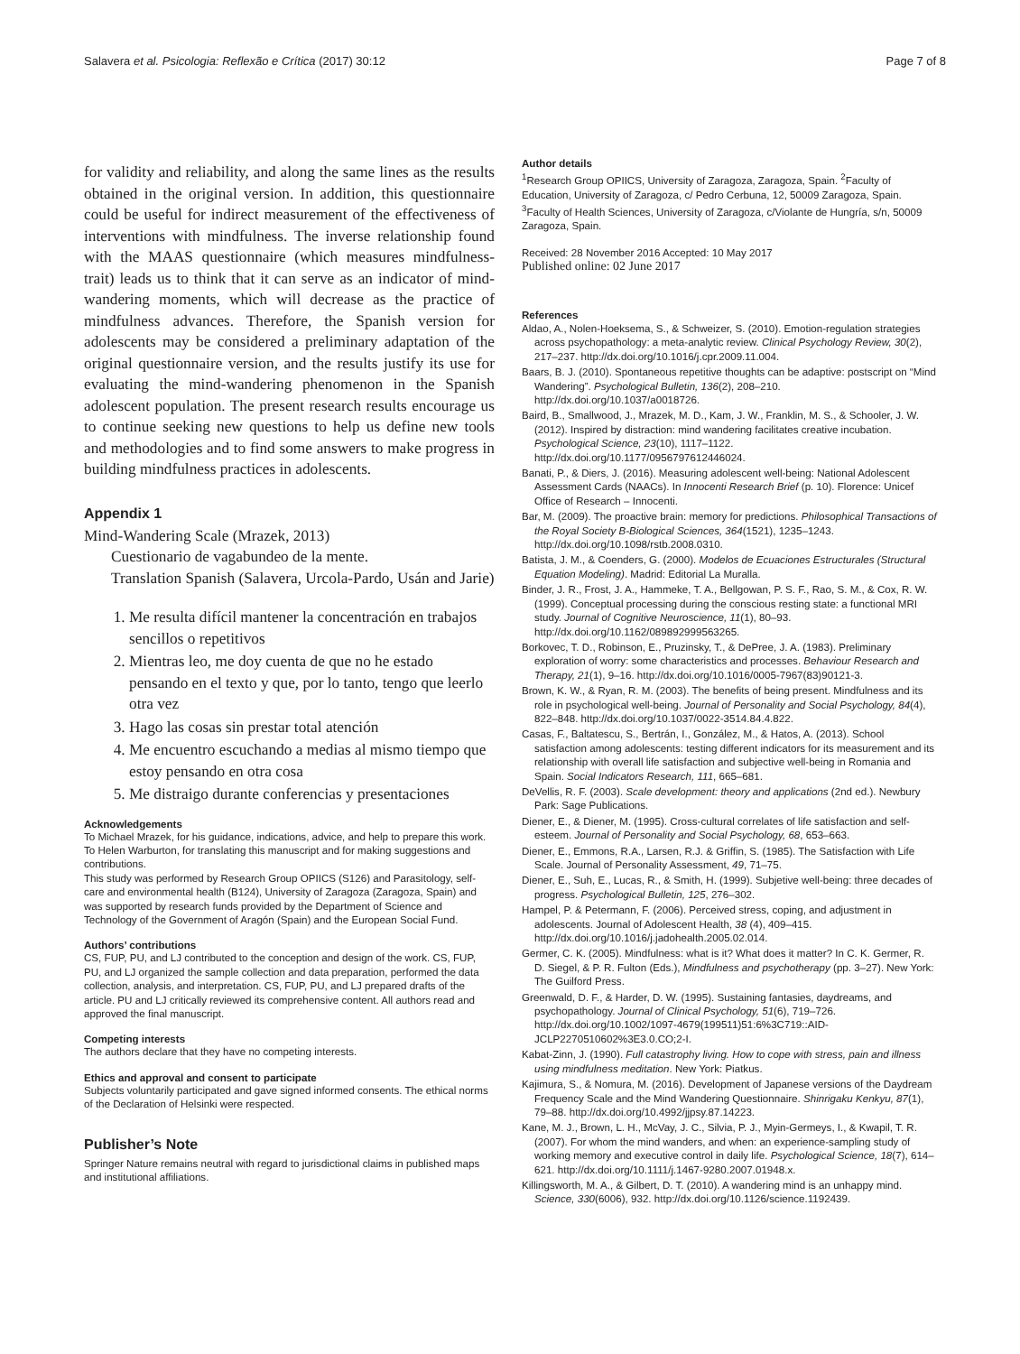Salavera et al. Psicologia: Reflexão e Crítica (2017) 30:12 Page 7 of 8
for validity and reliability, and along the same lines as the results obtained in the original version. In addition, this questionnaire could be useful for indirect measurement of the effectiveness of interventions with mindfulness. The inverse relationship found with the MAAS questionnaire (which measures mindfulness-trait) leads us to think that it can serve as an indicator of mind-wandering moments, which will decrease as the practice of mindfulness advances. Therefore, the Spanish version for adolescents may be considered a preliminary adaptation of the original questionnaire version, and the results justify its use for evaluating the mind-wandering phenomenon in the Spanish adolescent population. The present research results encourage us to continue seeking new questions to help us define new tools and methodologies and to find some answers to make progress in building mindfulness practices in adolescents.
Appendix 1
Mind-Wandering Scale (Mrazek, 2013)
Cuestionario de vagabundeo de la mente.
Translation Spanish (Salavera, Urcola-Pardo, Usán and Jarie)
1. Me resulta difícil mantener la concentración en trabajos sencillos o repetitivos
2. Mientras leo, me doy cuenta de que no he estado pensando en el texto y que, por lo tanto, tengo que leerlo otra vez
3. Hago las cosas sin prestar total atención
4. Me encuentro escuchando a medias al mismo tiempo que estoy pensando en otra cosa
5. Me distraigo durante conferencias y presentaciones
Acknowledgements
To Michael Mrazek, for his guidance, indications, advice, and help to prepare this work.
To Helen Warburton, for translating this manuscript and for making suggestions and contributions.
This study was performed by Research Group OPIICS (S126) and Parasitology, self-care and environmental health (B124), University of Zaragoza (Zaragoza, Spain) and was supported by research funds provided by the Department of Science and Technology of the Government of Aragón (Spain) and the European Social Fund.
Authors’ contributions
CS, FUP, PU, and LJ contributed to the conception and design of the work. CS, FUP, PU, and LJ organized the sample collection and data preparation, performed the data collection, analysis, and interpretation. CS, FUP, PU, and LJ prepared drafts of the article. PU and LJ critically reviewed its comprehensive content. All authors read and approved the final manuscript.
Competing interests
The authors declare that they have no competing interests.
Ethics and approval and consent to participate
Subjects voluntarily participated and gave signed informed consents. The ethical norms of the Declaration of Helsinki were respected.
Publisher’s Note
Springer Nature remains neutral with regard to jurisdictional claims in published maps and institutional affiliations.
Author details
<sup>1</sup> Research Group OPIICS, University of Zaragoza, Zaragoza, Spain. <sup>2</sup>Faculty of Education, University of Zaragoza, c/ Pedro Cerbuna, 12, 50009 Zaragoza, Spain. <sup>3</sup>Faculty of Health Sciences, University of Zaragoza, c/Violante de Hungría, s/n, 50009 Zaragoza, Spain.
Received: 28 November 2016 Accepted: 10 May 2017
Published online: 02 June 2017
References
Aldao, A., Nolen-Hoeksema, S., & Schweizer, S. (2010). Emotion-regulation strategies across psychopathology: a meta-analytic review. Clinical Psychology Review, 30(2), 217–237. http://dx.doi.org/10.1016/j.cpr.2009.11.004.
Baars, B. J. (2010). Spontaneous repetitive thoughts can be adaptive: postscript on “Mind Wandering”. Psychological Bulletin, 136(2), 208–210. http://dx.doi.org/10.1037/a0018726.
Baird, B., Smallwood, J., Mrazek, M. D., Kam, J. W., Franklin, M. S., & Schooler, J. W. (2012). Inspired by distraction: mind wandering facilitates creative incubation. Psychological Science, 23(10), 1117–1122. http://dx.doi.org/10.1177/0956797612446024.
Banati, P., & Diers, J. (2016). Measuring adolescent well-being: National Adolescent Assessment Cards (NAACs). In Innocenti Research Brief (p. 10). Florence: Unicef Office of Research – Innocenti.
Bar, M. (2009). The proactive brain: memory for predictions. Philosophical Transactions of the Royal Society B-Biological Sciences, 364(1521), 1235–1243. http://dx.doi.org/10.1098/rstb.2008.0310.
Batista, J. M., & Coenders, G. (2000). Modelos de Ecuaciones Estructurales (Structural Equation Modeling). Madrid: Editorial La Muralla.
Binder, J. R., Frost, J. A., Hammeke, T. A., Bellgowan, P. S. F., Rao, S. M., & Cox, R. W. (1999). Conceptual processing during the conscious resting state: a functional MRI study. Journal of Cognitive Neuroscience, 11(1), 80–93. http://dx.doi.org/10.1162/089892999563265.
Borkovec, T. D., Robinson, E., Pruzinsky, T., & DePree, J. A. (1983). Preliminary exploration of worry: some characteristics and processes. Behaviour Research and Therapy, 21(1), 9–16. http://dx.doi.org/10.1016/0005-7967(83)90121-3.
Brown, K. W., & Ryan, R. M. (2003). The benefits of being present. Mindfulness and its role in psychological well-being. Journal of Personality and Social Psychology, 84(4), 822–848. http://dx.doi.org/10.1037/0022-3514.84.4.822.
Casas, F., Baltatescu, S., Bertrán, I., González, M., & Hatos, A. (2013). School satisfaction among adolescents: testing different indicators for its measurement and its relationship with overall life satisfaction and subjective well-being in Romania and Spain. Social Indicators Research, 111, 665–681.
DeVellis, R. F. (2003). Scale development: theory and applications (2nd ed.). Newbury Park: Sage Publications.
Diener, E., & Diener, M. (1995). Cross-cultural correlates of life satisfaction and self-esteem. Journal of Personality and Social Psychology, 68, 653–663.
Diener, E., Emmons, R.A., Larsen, R.J. & Griffin, S. (1985). The Satisfaction with Life Scale. Journal of Personality Assessment, 49, 71–75.
Diener, E., Suh, E., Lucas, R., & Smith, H. (1999). Subjetive well-being: three decades of progress. Psychological Bulletin, 125, 276–302.
Hampel, P. & Petermann, F. (2006). Perceived stress, coping, and adjustment in adolescents. Journal of Adolescent Health, 38 (4), 409–415. http://dx.doi.org/10.1016/j.jadohealth.2005.02.014.
Germer, C. K. (2005). Mindfulness: what is it? What does it matter? In C. K. Germer, R. D. Siegel, & P. R. Fulton (Eds.), Mindfulness and psychotherapy (pp. 3–27). New York: The Guilford Press.
Greenwald, D. F., & Harder, D. W. (1995). Sustaining fantasies, daydreams, and psychopathology. Journal of Clinical Psychology, 51(6), 719–726. http://dx.doi.org/10.1002/1097-4679(199511)51:6%3C719::AID-JCLP2270510602%3E3.0.CO;2-I.
Kabat-Zinn, J. (1990). Full catastrophy living. How to cope with stress, pain and illness using mindfulness meditation. New York: Piatkus.
Kajimura, S., & Nomura, M. (2016). Development of Japanese versions of the Daydream Frequency Scale and the Mind Wandering Questionnaire. Shinrigaku Kenkyu, 87(1), 79–88. http://dx.doi.org/10.4992/jjpsy.87.14223.
Kane, M. J., Brown, L. H., McVay, J. C., Silvia, P. J., Myin-Germeys, I., & Kwapil, T. R. (2007). For whom the mind wanders, and when: an experience-sampling study of working memory and executive control in daily life. Psychological Science, 18(7), 614–621. http://dx.doi.org/10.1111/j.1467-9280.2007.01948.x.
Killingsworth, M. A., & Gilbert, D. T. (2010). A wandering mind is an unhappy mind. Science, 330(6006), 932. http://dx.doi.org/10.1126/science.1192439.